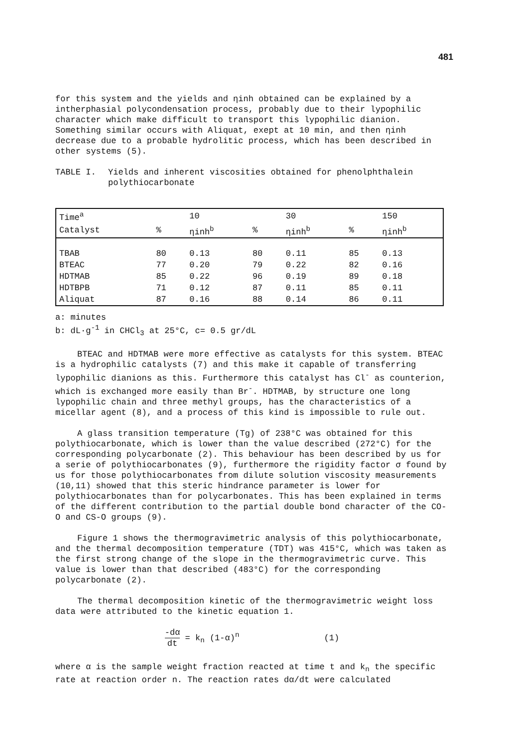481
for this system and the yields and ηinh obtained can be explained by a intherphasial polycondensation process, probably due to their lypophilic character which make difficult to transport this lypophilic dianion. Something similar occurs with Aliquat, exept at 10 min, and then ηinh decrease due to a probable hydrolitic process, which has been described in other systems (5).
TABLE I. Yields and inherent viscosities obtained for phenolphthalein polythiocarbonate
| Time<sup>a</sup> | | 10 | | 30 | | 150 |
| --- | --- | --- | --- | --- | --- | --- |
| Catalyst | % | ηinh<sup>b</sup> | % | ηinh<sup>b</sup> | % | ηinh<sup>b</sup> |
| TBAB | 80 | 0.13 | 80 | 0.11 | 85 | 0.13 |
| BTEAC | 77 | 0.20 | 79 | 0.22 | 82 | 0.16 |
| HDTMAB | 85 | 0.22 | 96 | 0.19 | 89 | 0.18 |
| HDTBPB | 71 | 0.12 | 87 | 0.11 | 85 | 0.11 |
| Aliquat | 87 | 0.16 | 88 | 0.14 | 86 | 0.11 |
a: minutes
b: dL·g<sup>-1</sup> in CHCl<sub>3</sub> at 25°C, c= 0.5 gr/dL
BTEAC and HDTMAB were more effective as catalysts for this system. BTEAC is a hydrophilic catalysts (7) and this make it capable of transferring lypophilic dianions as this. Furthermore this catalyst has Cl<sup>-</sup> as counterion, which is exchanged more easily than Br<sup>-</sup>. HDTMAB, by structure one long lypophilic chain and three methyl groups, has the characteristics of a micellar agent (8), and a process of this kind is impossible to rule out.
A glass transition temperature (Tg) of 238°C was obtained for this polythiocarbonate, which is lower than the value described (272°C) for the corresponding polycarbonate (2). This behaviour has been described by us for a serie of polythiocarbonates (9), furthermore the rigidity factor σ found by us for those polythiocarbonates from dilute solution viscosity measurements (10,11) showed that this steric hindrance parameter is lower for polythiocarbonates than for polycarbonates. This has been explained in terms of the different contribution to the partial double bond character of the CO-O and CS-O groups (9).
Figure 1 shows the thermogravimetric analysis of this polythiocarbonate, and the thermal decomposition temperature (TDT) was 415°C, which was taken as the first strong change of the slope in the thermogravimetric curve. This value is lower than that described (483°C) for the corresponding polycarbonate (2).
The thermal decomposition kinetic of the thermogravimetric weight loss data were attributed to the kinetic equation 1.
-dα dt = k<sub>n</sub> (1-α)<sup>n</sup> (1)
where α is the sample weight fraction reacted at time t and k<sub>n</sub> the specific rate at reaction order n. The reaction rates dα/dt were calculated